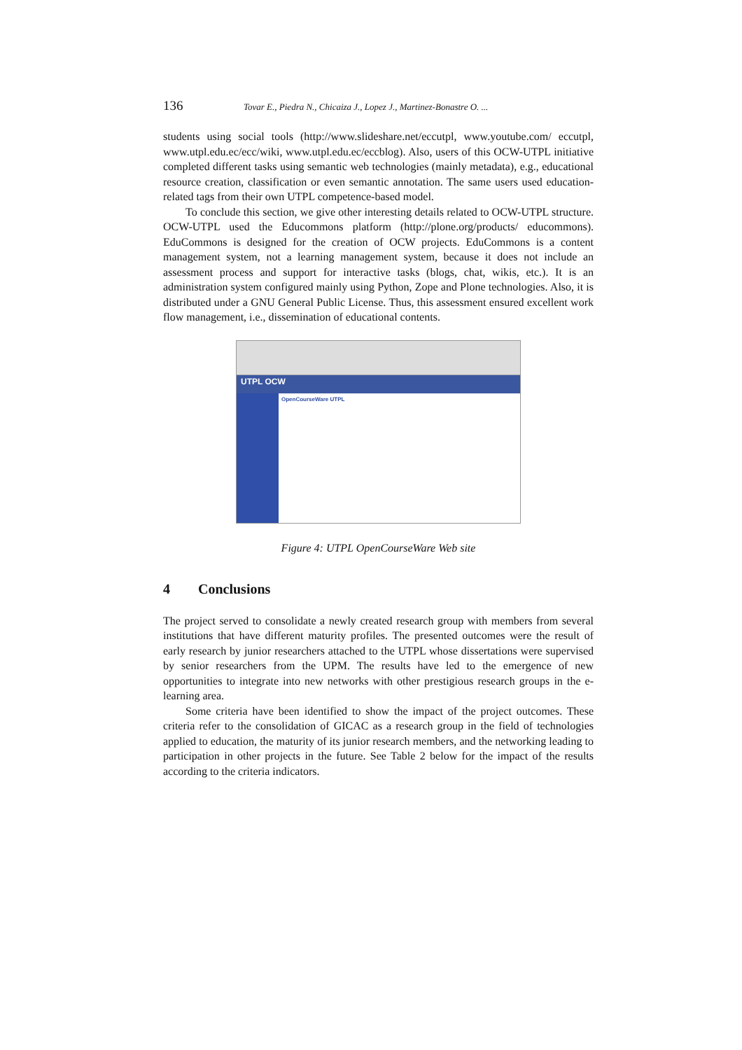136 Tovar E., Piedra N., Chicaiza J., Lopez J., Martinez-Bonastre O. ...
students using social tools (http://www.slideshare.net/eccutpl, www.youtube.com/ eccutpl, www.utpl.edu.ec/ecc/wiki, www.utpl.edu.ec/eccblog). Also, users of this OCW-UTPL initiative completed different tasks using semantic web technologies (mainly metadata), e.g., educational resource creation, classification or even semantic annotation. The same users used education-related tags from their own UTPL competence-based model.
To conclude this section, we give other interesting details related to OCW-UTPL structure. OCW-UTPL used the Educommons platform (http://plone.org/products/ educommons). EduCommons is designed for the creation of OCW projects. EduCommons is a content management system, not a learning management system, because it does not include an assessment process and support for interactive tasks (blogs, chat, wikis, etc.). It is an administration system configured mainly using Python, Zope and Plone technologies. Also, it is distributed under a GNU General Public License. Thus, this assessment ensured excellent work flow management, i.e., dissemination of educational contents.
UTPL OCW
OpenCourseWare UTPL
Figure 4: UTPL OpenCourseWare Web site
4 Conclusions
The project served to consolidate a newly created research group with members from several institutions that have different maturity profiles. The presented outcomes were the result of early research by junior researchers attached to the UTPL whose dissertations were supervised by senior researchers from the UPM. The results have led to the emergence of new opportunities to integrate into new networks with other prestigious research groups in the e-learning area.
Some criteria have been identified to show the impact of the project outcomes. These criteria refer to the consolidation of GICAC as a research group in the field of technologies applied to education, the maturity of its junior research members, and the networking leading to participation in other projects in the future. See Table 2 below for the impact of the results according to the criteria indicators.